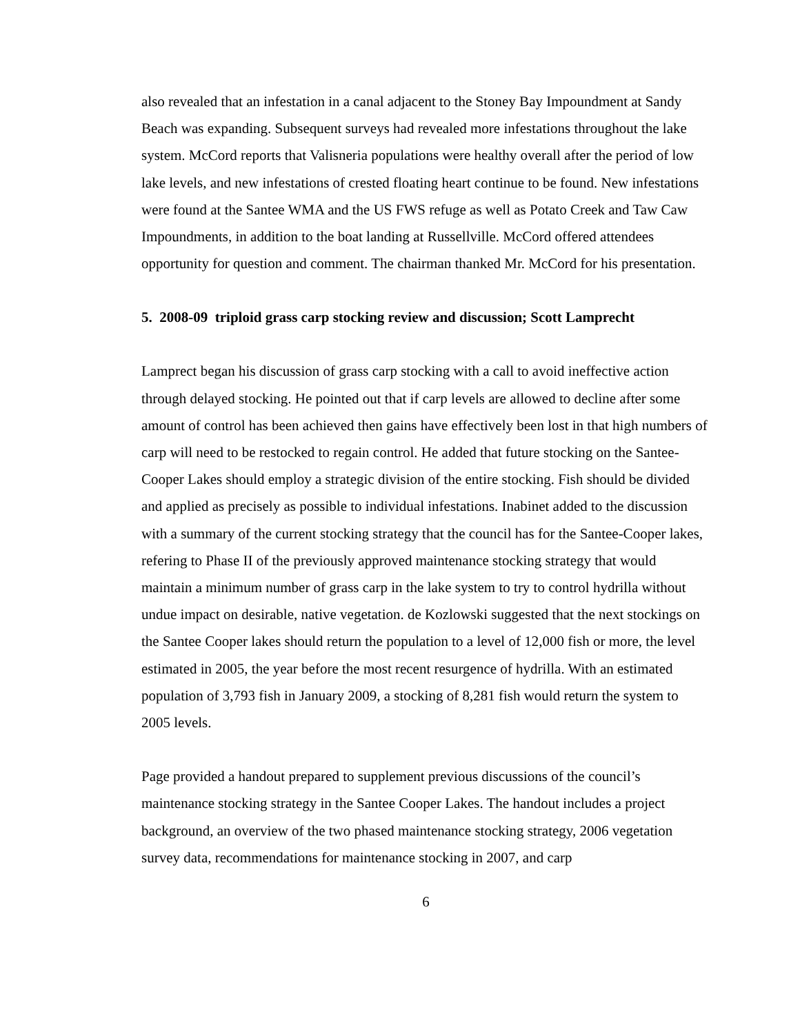also revealed that an infestation in a canal adjacent to the Stoney Bay Impoundment at Sandy Beach was expanding. Subsequent surveys had revealed more infestations throughout the lake system. McCord reports that Valisneria populations were healthy overall after the period of low lake levels, and new infestations of crested floating heart continue to be found. New infestations were found at the Santee WMA and the US FWS refuge as well as Potato Creek and Taw Caw Impoundments, in addition to the boat landing at Russellville. McCord offered attendees opportunity for question and comment. The chairman thanked Mr. McCord for his presentation.
5. 2008-09 triploid grass carp stocking review and discussion; Scott Lamprecht
Lamprect began his discussion of grass carp stocking with a call to avoid ineffective action through delayed stocking. He pointed out that if carp levels are allowed to decline after some amount of control has been achieved then gains have effectively been lost in that high numbers of carp will need to be restocked to regain control. He added that future stocking on the Santee-Cooper Lakes should employ a strategic division of the entire stocking. Fish should be divided and applied as precisely as possible to individual infestations. Inabinet added to the discussion with a summary of the current stocking strategy that the council has for the Santee-Cooper lakes, refering to Phase II of the previously approved maintenance stocking strategy that would maintain a minimum number of grass carp in the lake system to try to control hydrilla without undue impact on desirable, native vegetation. de Kozlowski suggested that the next stockings on the Santee Cooper lakes should return the population to a level of 12,000 fish or more, the level estimated in 2005, the year before the most recent resurgence of hydrilla. With an estimated population of 3,793 fish in January 2009, a stocking of 8,281 fish would return the system to 2005 levels.
Page provided a handout prepared to supplement previous discussions of the council’s maintenance stocking strategy in the Santee Cooper Lakes. The handout includes a project background, an overview of the two phased maintenance stocking strategy, 2006 vegetation survey data, recommendations for maintenance stocking in 2007, and carp
6